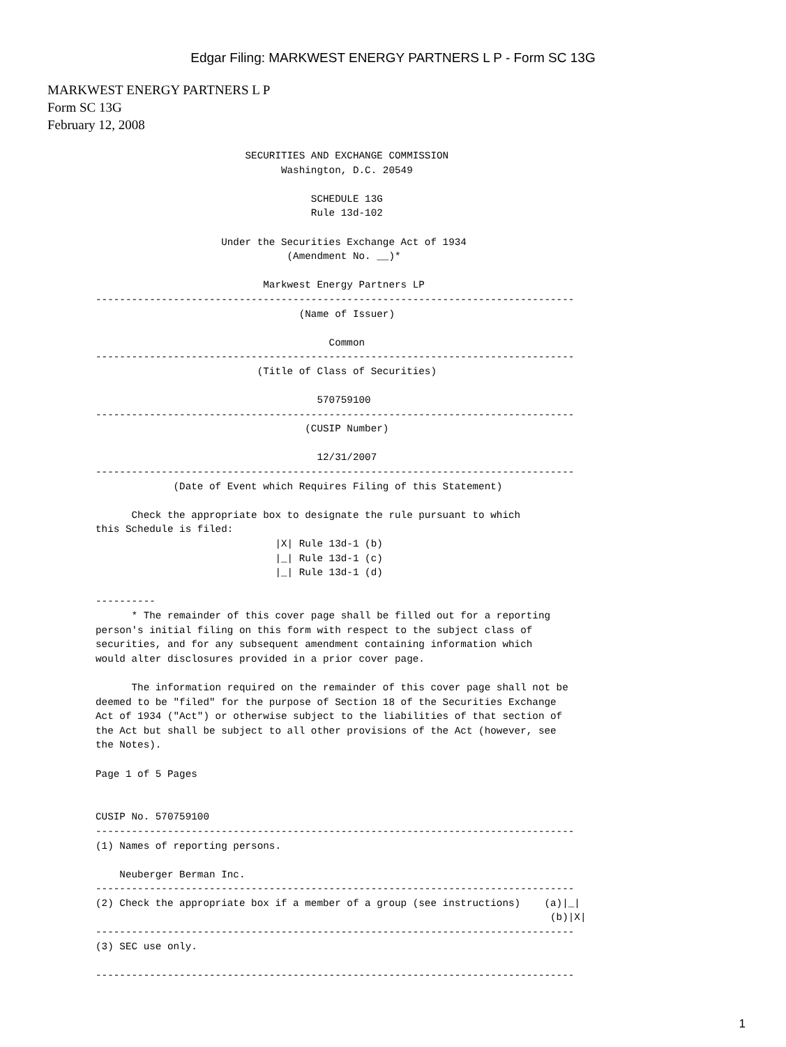Edgar Filing: MARKWEST ENERGY PARTNERS L P - Form SC 13G
MARKWEST ENERGY PARTNERS L P
Form SC 13G
February 12, 2008
                         SECURITIES AND EXCHANGE COMMISSION
                               Washington, D.C. 20549

                                    SCHEDULE 13G
                                    Rule 13d-102

                     Under the Securities Exchange Act of 1934
                                (Amendment No. __)*

                            Markwest Energy Partners LP
--------------------------------------------------------------------------------
                                  (Name of Issuer)

                                       Common
--------------------------------------------------------------------------------
                           (Title of Class of Securities)

                                     570759100
--------------------------------------------------------------------------------
                                   (CUSIP Number)

                                     12/31/2007
--------------------------------------------------------------------------------
             (Date of Event which Requires Filing of this Statement)

      Check the appropriate box to designate the rule pursuant to which
this Schedule is filed:
                              |X| Rule 13d-1 (b)
                              |_| Rule 13d-1 (c)
                              |_| Rule 13d-1 (d)

----------
      * The remainder of this cover page shall be filled out for a reporting
person's initial filing on this form with respect to the subject class of
securities, and for any subsequent amendment containing information which
would alter disclosures provided in a prior cover page.

      The information required on the remainder of this cover page shall not be
deemed to be "filed" for the purpose of Section 18 of the Securities Exchange
Act of 1934 ("Act") or otherwise subject to the liabilities of that section of
the Act but shall be subject to all other provisions of the Act (however, see
the Notes).

Page 1 of 5 Pages


CUSIP No. 570759100
--------------------------------------------------------------------------------
(1) Names of reporting persons.

    Neuberger Berman Inc.
--------------------------------------------------------------------------------
(2) Check the appropriate box if a member of a group (see instructions)    (a)|_|
                                                                            (b)|X|
--------------------------------------------------------------------------------
(3) SEC use only.

--------------------------------------------------------------------------------
1